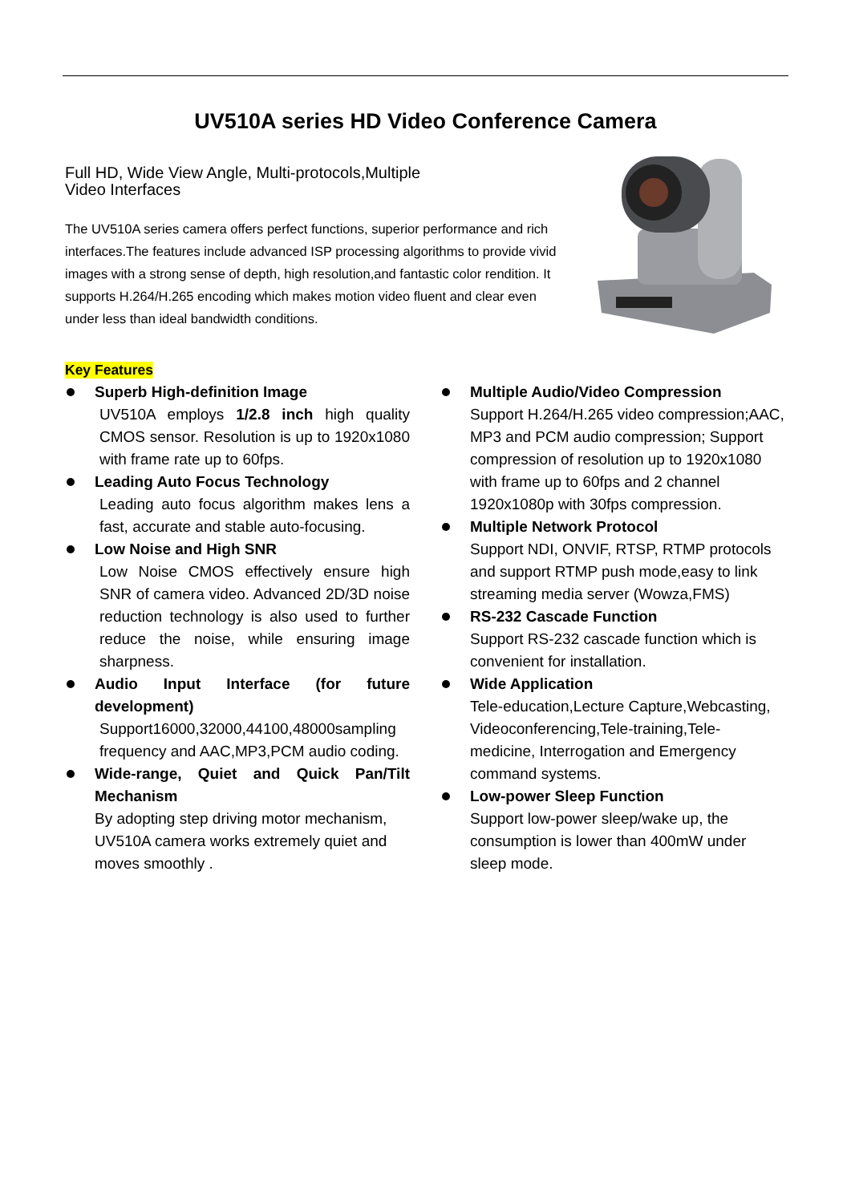UV510A series HD Video Conference Camera
Full HD, Wide View Angle, Multi-protocols,Multiple Video Interfaces
The UV510A series camera offers perfect functions, superior performance and rich interfaces.The features include advanced ISP processing algorithms to provide vivid images with a strong sense of depth, high resolution,and fantastic color rendition. It supports H.264/H.265 encoding which makes motion video fluent and clear even under less than ideal bandwidth conditions.
Key Features
Superb High-definition Image
UV510A employs 1/2.8 inch high quality CMOS sensor. Resolution is up to 1920x1080 with frame rate up to 60fps.
Leading Auto Focus Technology
Leading auto focus algorithm makes lens a fast, accurate and stable auto-focusing.
Low Noise and High SNR
Low Noise CMOS effectively ensure high SNR of camera video. Advanced 2D/3D noise reduction technology is also used to further reduce the noise, while ensuring image sharpness.
Audio Input Interface (for future development)
Support16000,32000,44100,48000sampling frequency and AAC,MP3,PCM audio coding.
Wide-range, Quiet and Quick Pan/Tilt Mechanism
By adopting step driving motor mechanism, UV510A camera works extremely quiet and moves smoothly .
Multiple Audio/Video Compression
Support H.264/H.265 video compression;AAC, MP3 and PCM audio compression; Support compression of resolution up to 1920x1080 with frame up to 60fps and 2 channel 1920x1080p with 30fps compression.
Multiple Network Protocol
Support NDI, ONVIF, RTSP, RTMP protocols and support RTMP push mode,easy to link streaming media server (Wowza,FMS)
RS-232 Cascade Function
Support RS-232 cascade function which is convenient for installation.
Wide Application
Tele-education,Lecture Capture,Webcasting, Videoconferencing,Tele-training,Tele-medicine, Interrogation and Emergency command systems.
Low-power Sleep Function
Support low-power sleep/wake up, the consumption is lower than 400mW under sleep mode.